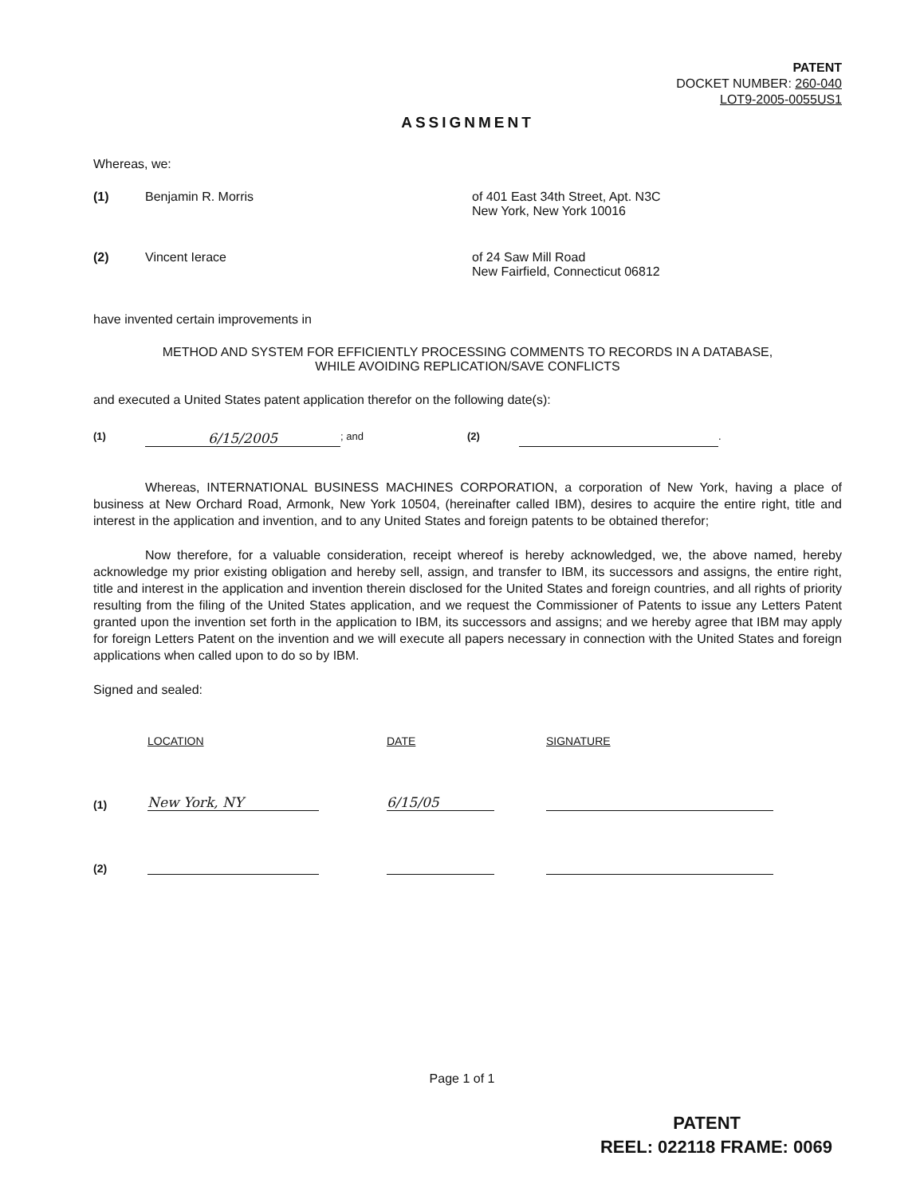PATENT
DOCKET NUMBER: 260-040
LOT9-2005-0055US1
ASSIGNMENT
Whereas, we:
(1) Benjamin R. Morris of 401 East 34th Street, Apt. N3C
New York, New York 10016
(2) Vincent Ierace of 24 Saw Mill Road
New Fairfield, Connecticut 06812
have invented certain improvements in
METHOD AND SYSTEM FOR EFFICIENTLY PROCESSING COMMENTS TO RECORDS IN A DATABASE,
WHILE AVOIDING REPLICATION/SAVE CONFLICTS
and executed a United States patent application therefor on the following date(s):
(1) 6/15/2005; and (2) .
Whereas, INTERNATIONAL BUSINESS MACHINES CORPORATION, a corporation of New York, having a place of business at New Orchard Road, Armonk, New York 10504, (hereinafter called IBM), desires to acquire the entire right, title and interest in the application and invention, and to any United States and foreign patents to be obtained therefor;
Now therefore, for a valuable consideration, receipt whereof is hereby acknowledged, we, the above named, hereby acknowledge my prior existing obligation and hereby sell, assign, and transfer to IBM, its successors and assigns, the entire right, title and interest in the application and invention therein disclosed for the United States and foreign countries, and all rights of priority resulting from the filing of the United States application, and we request the Commissioner of Patents to issue any Letters Patent granted upon the invention set forth in the application to IBM, its successors and assigns; and we hereby agree that IBM may apply for foreign Letters Patent on the invention and we will execute all papers necessary in connection with the United States and foreign applications when called upon to do so by IBM.
Signed and sealed:
| | LOCATION | DATE | SIGNATURE |
| (1) | New York, NY | 6/15/05 | |
| (2) | | | |
Page 1 of 1
PATENT
REEL: 022118 FRAME: 0069